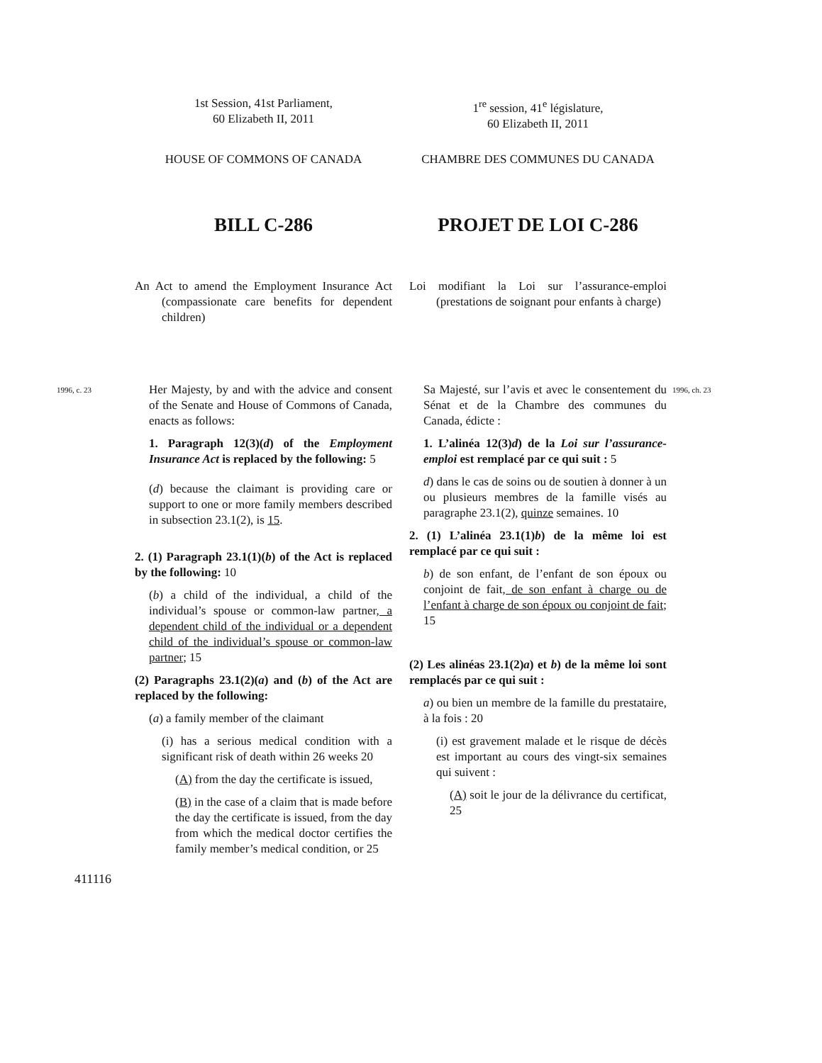1st Session, 41st Parliament,
60 Elizabeth II, 2011
1<sup>re</sup> session, 41<sup>e</sup> législature,
60 Elizabeth II, 2011
HOUSE OF COMMONS OF CANADA CHAMBRE DES COMMUNES DU CANADA
BILL C-286 PROJET DE LOI C-286
An Act to amend the Employment Insurance Act (compassionate care benefits for dependent children)
Loi modifiant la Loi sur l’assurance-emploi (prestations de soignant pour enfants à charge)
1996, c. 23
Her Majesty, by and with the advice and consent of the Senate and House of Commons of Canada, enacts as follows:
1. Paragraph 12(3)(d) of the Employment Insurance Act is replaced by the following: 5
(d) because the claimant is providing care or support to one or more family members described in subsection 23.1(2), is 15.
2. (1) Paragraph 23.1(1)(b) of the Act is replaced by the following: 10
(b) a child of the individual, a child of the individual’s spouse or common-law partner, a dependent child of the individual or a dependent child of the individual’s spouse or common-law partner; 15
(2) Paragraphs 23.1(2)(a) and (b) of the Act are replaced by the following:
(a) a family member of the claimant
(i) has a serious medical condition with a significant risk of death within 26 weeks 20
(A) from the day the certificate is issued,
(B) in the case of a claim that is made before the day the certificate is issued, from the day from which the medical doctor certifies the family member’s medical condition, or 25
Sa Majesté, sur l’avis et avec le consentement du Sénat et de la Chambre des communes du Canada, édicte :
1. L’alinéa 12(3)d) de la Loi sur l’assurance-emploi est remplacé par ce qui suit : 5
d) dans le cas de soins ou de soutien à donner à un ou plusieurs membres de la famille visés au paragraphe 23.1(2), quinze semaines. 10
2. (1) L’alinéa 23.1(1)b) de la même loi est remplacé par ce qui suit :
b) de son enfant, de l’enfant de son époux ou conjoint de fait, de son enfant à charge ou de l’enfant à charge de son époux ou conjoint de fait; 15
(2) Les alinéas 23.1(2)a) et b) de la même loi sont remplacés par ce qui suit :
a) ou bien un membre de la famille du prestataire, à la fois : 20
(i) est gravement malade et le risque de décès est important au cours des vingt-six semaines qui suivent :
(A) soit le jour de la délivrance du certificat, 25
1996, ch. 23
411116